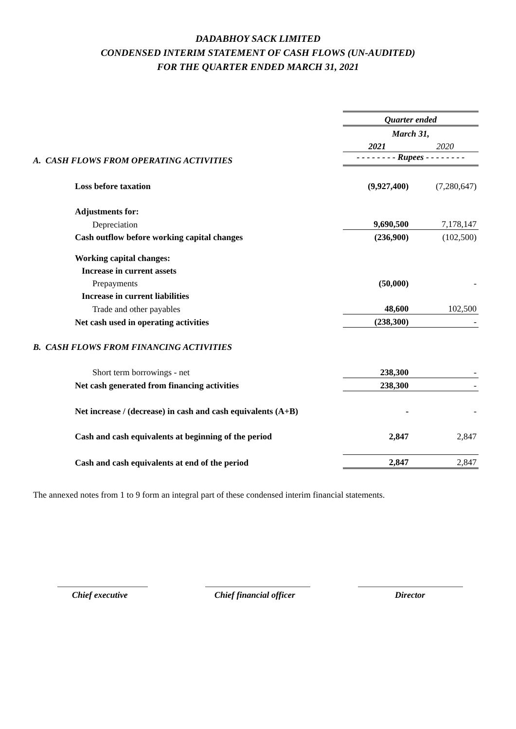DADABHOY SACK LIMITED
CONDENSED INTERIM STATEMENT OF CASH FLOWS (UN-AUDITED)
FOR THE QUARTER ENDED MARCH 31, 2021
| | Quarter ended | |
| | March 31, | |
| | 2021 | 2020 |
| A. CASH FLOWS FROM OPERATING ACTIVITIES | - - - - - - - - Rupees - - - - - - - - | |
| Loss before taxation | (9,927,400) | (7,280,647) |
| Adjustments for: | | |
| Depreciation | 9,690,500 | 7,178,147 |
| Cash outflow before working capital changes | (236,900) | (102,500) |
| Working capital changes: | | |
| Increase in current assets | | |
| Prepayments | (50,000) | - |
| Increase in current liabilities | | |
| Trade and other payables | 48,600 | 102,500 |
| Net cash used in operating activities | (238,300) | - |
| B. CASH FLOWS FROM FINANCING ACTIVITIES | | |
| Short term borrowings - net | 238,300 | - |
| Net cash generated from financing activities | 238,300 | - |
| Net increase / (decrease) in cash and cash equivalents (A+B) | - | - |
| Cash and cash equivalents at beginning of the period | 2,847 | 2,847 |
| Cash and cash equivalents at end of the period | 2,847 | 2,847 |
The annexed notes from 1 to 9 form an integral part of these condensed interim financial statements.
Chief executive Chief financial officer Director